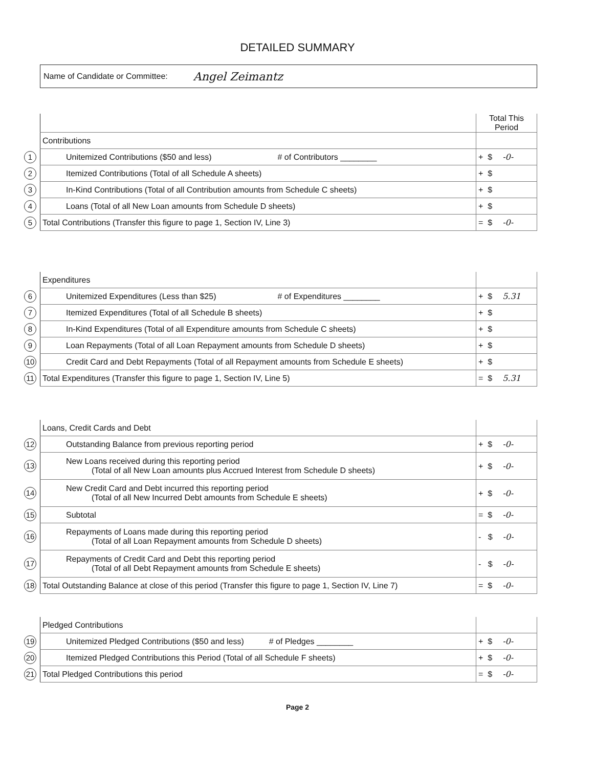DETAILED SUMMARY
Name of Candidate or Committee: Angel Zeimantz
| | | Total This Period |
| | Contributions | |
| 1 | Unitemized Contributions ($50 and less) # of Contributors ________ | + $ -0- |
| 2 | Itemized Contributions (Total of all Schedule A sheets) | + $ |
| 3 | In-Kind Contributions (Total of all Contribution amounts from Schedule C sheets) | + $ |
| 4 | Loans (Total of all New Loan amounts from Schedule D sheets) | + $ |
| 5 | Total Contributions (Transfer this figure to page 1, Section IV, Line 3) | = $ -0- |
| | Expenditures | |
| 6 | Unitemized Expenditures (Less than $25) # of Expenditures ________ | + $ 5.31 |
| 7 | Itemized Expenditures (Total of all Schedule B sheets) | + $ |
| 8 | In-Kind Expenditures (Total of all Expenditure amounts from Schedule C sheets) | + $ |
| 9 | Loan Repayments (Total of all Loan Repayment amounts from Schedule D sheets) | + $ |
| 10 | Credit Card and Debt Repayments (Total of all Repayment amounts from Schedule E sheets) | + $ |
| 11 | Total Expenditures (Transfer this figure to page 1, Section IV, Line 5) | = $ 5.31 |
| | Loans, Credit Cards and Debt | |
| 12 | Outstanding Balance from previous reporting period | + $ -0- |
| 13 | New Loans received during this reporting period (Total of all New Loan amounts plus Accrued Interest from Schedule D sheets) | + $ -0- |
| 14 | New Credit Card and Debt incurred this reporting period (Total of all New Incurred Debt amounts from Schedule E sheets) | + $ -0- |
| 15 | Subtotal | = $ -0- |
| 16 | Repayments of Loans made during this reporting period (Total of all Loan Repayment amounts from Schedule D sheets) | - $ -0- |
| 17 | Repayments of Credit Card and Debt this reporting period (Total of all Debt Repayment amounts from Schedule E sheets) | - $ -0- |
| 18 | Total Outstanding Balance at close of this period (Transfer this figure to page 1, Section IV, Line 7) | = $ -0- |
| | Pledged Contributions | |
| 19 | Unitemized Pledged Contributions ($50 and less) # of Pledges ________ | + $ -0- |
| 20 | Itemized Pledged Contributions this Period (Total of all Schedule F sheets) | + $ -0- |
| 21 | Total Pledged Contributions this period | = $ -0- |
Page 2